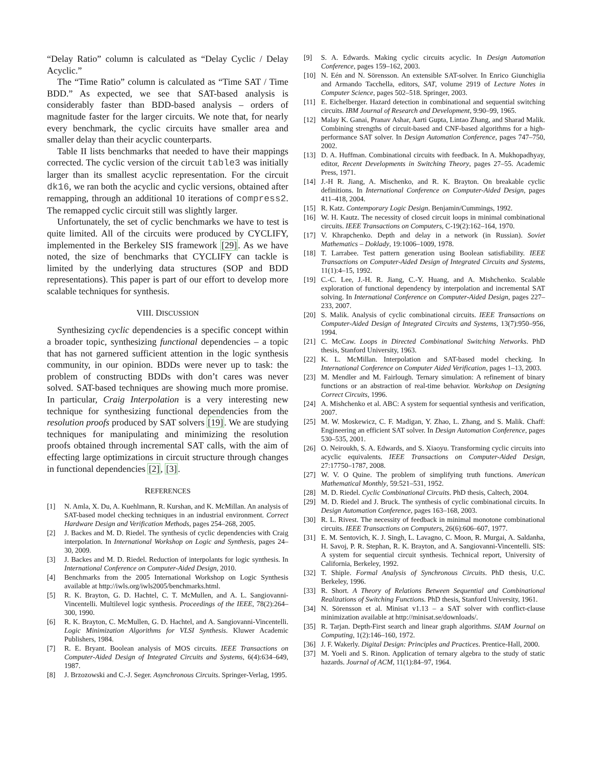“Delay Ratio” column is calculated as “Delay Cyclic / Delay Acyclic.”
The “Time Ratio” column is calculated as “Time SAT / Time BDD.” As expected, we see that SAT-based analysis is considerably faster than BDD-based analysis – orders of magnitude faster for the larger circuits. We note that, for nearly every benchmark, the cyclic circuits have smaller area and smaller delay than their acyclic counterparts.
Table II lists benchmarks that needed to have their mappings corrected. The cyclic version of the circuit table3 was initially larger than its smallest acyclic representation. For the circuit dk16, we ran both the acyclic and cyclic versions, obtained after remapping, through an additional 10 iterations of compress2. The remapped cyclic circuit still was slightly larger.
Unfortunately, the set of cyclic benchmarks we have to test is quite limited. All of the circuits were produced by CYCLIFY, implemented in the Berkeley SIS framework [29]. As we have noted, the size of benchmarks that CYCLIFY can tackle is limited by the underlying data structures (SOP and BDD representations). This paper is part of our effort to develop more scalable techniques for synthesis.
VIII. DISCUSSION
Synthesizing cyclic dependencies is a specific concept within a broader topic, synthesizing functional dependencies – a topic that has not garnered sufficient attention in the logic synthesis community, in our opinion. BDDs were never up to task: the problem of constructing BDDs with don’t cares was never solved. SAT-based techniques are showing much more promise. In particular, Craig Interpolation is a very interesting new technique for synthesizing functional dependencies from the resolution proofs produced by SAT solvers [19]. We are studying techniques for manipulating and minimizing the resolution proofs obtained through incremental SAT calls, with the aim of effecting large optimizations in circuit structure through changes in functional dependencies [2], [3].
REFERENCES
[1] N. Amla, X. Du, A. Kuehlmann, R. Kurshan, and K. McMillan. An analysis of SAT-based model checking techniques in an industrial environment. Correct Hardware Design and Verification Methods, pages 254–268, 2005.
[2] J. Backes and M. D. Riedel. The synthesis of cyclic dependencies with Craig interpolation. In International Workshop on Logic and Synthesis, pages 24–30, 2009.
[3] J. Backes and M. D. Riedel. Reduction of interpolants for logic synthesis. In International Conference on Computer-Aided Design, 2010.
[4] Benchmarks from the 2005 International Workshop on Logic Synthesis available at http://iwls.org/iwls2005/benchmarks.html.
[5] R. K. Brayton, G. D. Hachtel, C. T. McMullen, and A. L. Sangiovanni-Vincentelli. Multilevel logic synthesis. Proceedings of the IEEE, 78(2):264–300, 1990.
[6] R. K. Brayton, C. McMullen, G. D. Hachtel, and A. Sangiovanni-Vincentelli. Logic Minimization Algorithms for VLSI Synthesis. Kluwer Academic Publishers, 1984.
[7] R. E. Bryant. Boolean analysis of MOS circuits. IEEE Transactions on Computer-Aided Design of Integrated Circuits and Systems, 6(4):634–649, 1987.
[8] J. Brzozowski and C.-J. Seger. Asynchronous Circuits. Springer-Verlag, 1995.
[9] S. A. Edwards. Making cyclic circuits acyclic. In Design Automation Conference, pages 159–162, 2003.
[10] N. Eén and N. Sörensson. An extensible SAT-solver. In Enrico Giunchiglia and Armando Tacchella, editors, SAT, volume 2919 of Lecture Notes in Computer Science, pages 502–518. Springer, 2003.
[11] E. Eichelberger. Hazard detection in combinational and sequential switching circuits. IBM Journal of Research and Development, 9:90–99, 1965.
[12] Malay K. Ganai, Pranav Ashar, Aarti Gupta, Lintao Zhang, and Sharad Malik. Combining strengths of circuit-based and CNF-based algorithms for a high-performance SAT solver. In Design Automation Conference, pages 747–750, 2002.
[13] D. A. Huffman. Combinational circuits with feedback. In A. Mukhopadhyay, editor, Recent Developments in Switching Theory, pages 27–55. Academic Press, 1971.
[14] J.-H R. Jiang, A. Mischenko, and R. K. Brayton. On breakable cyclic definitions. In International Conference on Computer-Aided Design, pages 411–418, 2004.
[15] R. Katz. Contemporary Logic Design. Benjamin/Cummings, 1992.
[16] W. H. Kautz. The necessity of closed circuit loops in minimal combinational circuits. IEEE Transactions on Computers, C-19(2):162–164, 1970.
[17] V. Khrapchenko. Depth and delay in a network (in Russian). Soviet Mathematics – Doklady, 19:1006–1009, 1978.
[18] T. Larrabee. Test pattern generation using Boolean satisfiability. IEEE Transactions on Computer-Aided Design of Integrated Circuits and Systems, 11(1):4–15, 1992.
[19] C.-C. Lee, J.-H. R. Jiang, C.-Y. Huang, and A. Mishchenko. Scalable exploration of functional dependency by interpolation and incremental SAT solving. In International Conference on Computer-Aided Design, pages 227–233, 2007.
[20] S. Malik. Analysis of cyclic combinational circuits. IEEE Transactions on Computer-Aided Design of Integrated Circuits and Systems, 13(7):950–956, 1994.
[21] C. McCaw. Loops in Directed Combinational Switching Networks. PhD thesis, Stanford University, 1963.
[22] K. L. McMillan. Interpolation and SAT-based model checking. In International Conference on Computer Aided Verification, pages 1–13, 2003.
[23] M. Mendler and M. Fairlough. Ternary simulation: A refinement of binary functions or an abstraction of real-time behavior. Workshop on Designing Correct Circuits, 1996.
[24] A. Mishchenko et al. ABC: A system for sequential synthesis and verification, 2007.
[25] M. W. Moskewicz, C. F. Madigan, Y. Zhao, L. Zhang, and S. Malik. Chaff: Engineering an efficient SAT solver. In Design Automation Conference, pages 530–535, 2001.
[26] O. Neiroukh, S. A. Edwards, and S. Xiaoyu. Transforming cyclic circuits into acyclic equivalents. IEEE Transactions on Computer-Aided Design, 27:17750–1787, 2008.
[27] W. V. O Quine. The problem of simplifying truth functions. American Mathematical Monthly, 59:521–531, 1952.
[28] M. D. Riedel. Cyclic Combinational Circuits. PhD thesis, Caltech, 2004.
[29] M. D. Riedel and J. Bruck. The synthesis of cyclic combinational circuits. In Design Automation Conference, pages 163–168, 2003.
[30] R. L. Rivest. The necessity of feedback in minimal monotone combinational circuits. IEEE Transactions on Computers, 26(6):606–607, 1977.
[31] E. M. Sentovich, K. J. Singh, L. Lavagno, C. Moon, R. Murgai, A. Saldanha, H. Savoj, P. R. Stephan, R. K. Brayton, and A. Sangiovanni-Vincentelli. SIS: A system for sequential circuit synthesis. Technical report, University of California, Berkeley, 1992.
[32] T. Shiple. Formal Analysis of Synchronous Circuits. PhD thesis, U.C. Berkeley, 1996.
[33] R. Short. A Theory of Relations Between Sequential and Combinational Realizations of Switching Functions. PhD thesis, Stanford University, 1961.
[34] N. Sörensson et al. Minisat v1.13 – a SAT solver with conflict-clause minimization available at http://minisat.se/downloads/.
[35] R. Tarjan. Depth-First search and linear graph algorithms. SIAM Journal on Computing, 1(2):146–160, 1972.
[36] J. F. Wakerly. Digital Design: Principles and Practices. Prentice-Hall, 2000.
[37] M. Yoeli and S. Rinon. Application of ternary algebra to the study of static hazards. Journal of ACM, 11(1):84–97, 1964.